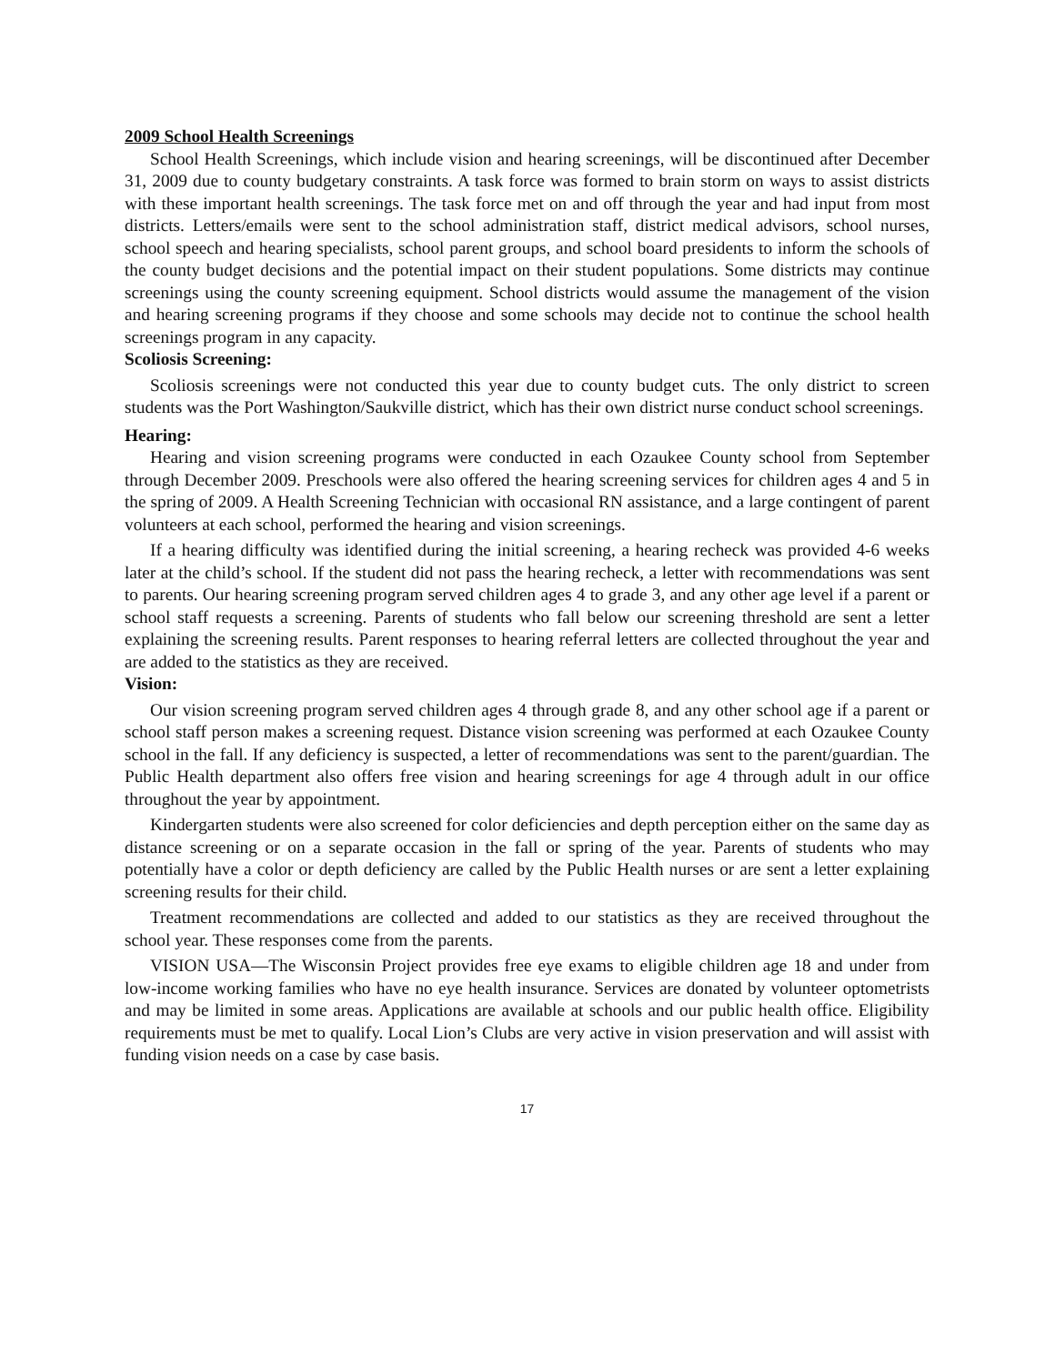2009 School Health Screenings
School Health Screenings, which include vision and hearing screenings, will be discontinued after December 31, 2009 due to county budgetary constraints. A task force was formed to brain storm on ways to assist districts with these important health screenings. The task force met on and off through the year and had input from most districts. Letters/emails were sent to the school administration staff, district medical advisors, school nurses, school speech and hearing specialists, school parent groups, and school board presidents to inform the schools of the county budget decisions and the potential impact on their student populations. Some districts may continue screenings using the county screening equipment. School districts would assume the management of the vision and hearing screening programs if they choose and some schools may decide not to continue the school health screenings program in any capacity.
Scoliosis Screening:
Scoliosis screenings were not conducted this year due to county budget cuts. The only district to screen students was the Port Washington/Saukville district, which has their own district nurse conduct school screenings.
Hearing:
Hearing and vision screening programs were conducted in each Ozaukee County school from September through December 2009. Preschools were also offered the hearing screening services for children ages 4 and 5 in the spring of 2009. A Health Screening Technician with occasional RN assistance, and a large contingent of parent volunteers at each school, performed the hearing and vision screenings.
If a hearing difficulty was identified during the initial screening, a hearing recheck was provided 4-6 weeks later at the child’s school. If the student did not pass the hearing recheck, a letter with recommendations was sent to parents. Our hearing screening program served children ages 4 to grade 3, and any other age level if a parent or school staff requests a screening. Parents of students who fall below our screening threshold are sent a letter explaining the screening results. Parent responses to hearing referral letters are collected throughout the year and are added to the statistics as they are received.
Vision:
Our vision screening program served children ages 4 through grade 8, and any other school age if a parent or school staff person makes a screening request. Distance vision screening was performed at each Ozaukee County school in the fall. If any deficiency is suspected, a letter of recommendations was sent to the parent/guardian. The Public Health department also offers free vision and hearing screenings for age 4 through adult in our office throughout the year by appointment.
Kindergarten students were also screened for color deficiencies and depth perception either on the same day as distance screening or on a separate occasion in the fall or spring of the year. Parents of students who may potentially have a color or depth deficiency are called by the Public Health nurses or are sent a letter explaining screening results for their child.
Treatment recommendations are collected and added to our statistics as they are received throughout the school year. These responses come from the parents.
VISION USA—The Wisconsin Project provides free eye exams to eligible children age 18 and under from low-income working families who have no eye health insurance. Services are donated by volunteer optometrists and may be limited in some areas. Applications are available at schools and our public health office. Eligibility requirements must be met to qualify. Local Lion’s Clubs are very active in vision preservation and will assist with funding vision needs on a case by case basis.
17